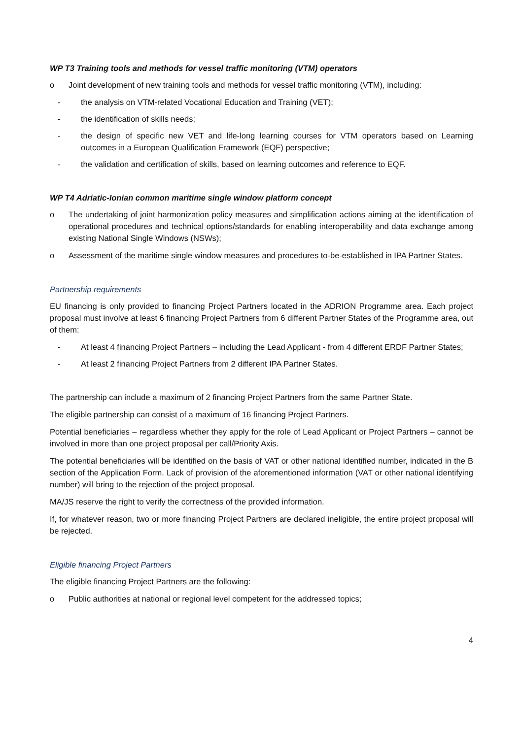WP T3 Training tools and methods for vessel traffic monitoring (VTM) operators
o Joint development of new training tools and methods for vessel traffic monitoring (VTM), including:
- the analysis on VTM-related Vocational Education and Training (VET);
- the identification of skills needs;
- the design of specific new VET and life-long learning courses for VTM operators based on Learning outcomes in a European Qualification Framework (EQF) perspective;
- the validation and certification of skills, based on learning outcomes and reference to EQF.
WP T4 Adriatic-Ionian common maritime single window platform concept
o The undertaking of joint harmonization policy measures and simplification actions aiming at the identification of operational procedures and technical options/standards for enabling interoperability and data exchange among existing National Single Windows (NSWs);
o Assessment of the maritime single window measures and procedures to-be-established in IPA Partner States.
Partnership requirements
EU financing is only provided to financing Project Partners located in the ADRION Programme area. Each project proposal must involve at least 6 financing Project Partners from 6 different Partner States of the Programme area, out of them:
- At least 4 financing Project Partners – including the Lead Applicant - from 4 different ERDF Partner States;
- At least 2 financing Project Partners from 2 different IPA Partner States.
The partnership can include a maximum of 2 financing Project Partners from the same Partner State.
The eligible partnership can consist of a maximum of 16 financing Project Partners.
Potential beneficiaries – regardless whether they apply for the role of Lead Applicant or Project Partners – cannot be involved in more than one project proposal per call/Priority Axis.
The potential beneficiaries will be identified on the basis of VAT or other national identified number, indicated in the B section of the Application Form. Lack of provision of the aforementioned information (VAT or other national identifying number) will bring to the rejection of the project proposal.
MA/JS reserve the right to verify the correctness of the provided information.
If, for whatever reason, two or more financing Project Partners are declared ineligible, the entire project proposal will be rejected.
Eligible financing Project Partners
The eligible financing Project Partners are the following:
o Public authorities at national or regional level competent for the addressed topics;
4